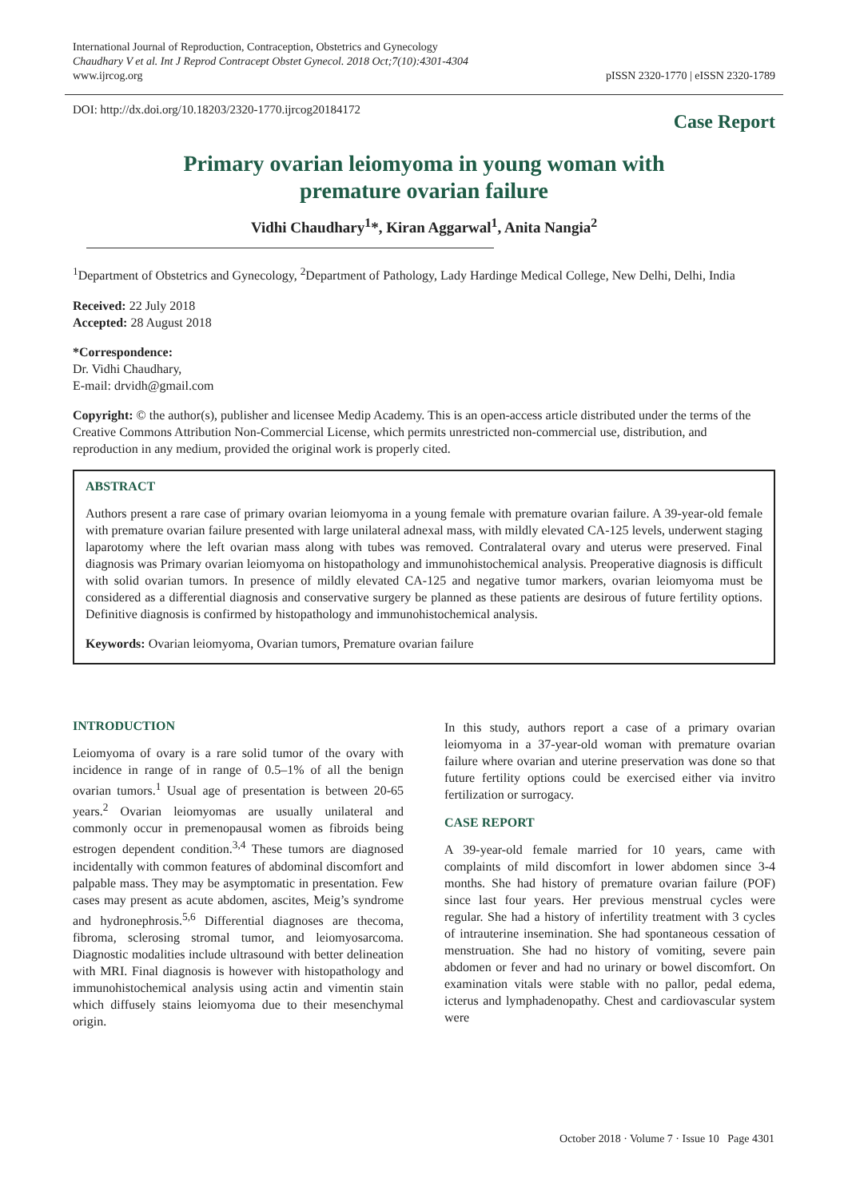International Journal of Reproduction, Contraception, Obstetrics and Gynecology
Chaudhary V et al. Int J Reprod Contracept Obstet Gynecol. 2018 Oct;7(10):4301-4304
www.ijrcog.org
pISSN 2320-1770 | eISSN 2320-1789
DOI: http://dx.doi.org/10.18203/2320-1770.ijrcog20184172
Case Report
Primary ovarian leiomyoma in young woman with
premature ovarian failure
Vidhi Chaudhary<sup>1</sup>*, Kiran Aggarwal<sup>1</sup>, Anita Nangia<sup>2</sup>
<sup>1</sup> Department of Obstetrics and Gynecology, <sup>2</sup>Department of Pathology, Lady Hardinge Medical College, New Delhi, Delhi, India
Received: 22 July 2018
Accepted: 28 August 2018
*Correspondence:
Dr. Vidhi Chaudhary,
E-mail: drvidh@gmail.com
Copyright: © the author(s), publisher and licensee Medip Academy. This is an open-access article distributed under the terms of the Creative Commons Attribution Non-Commercial License, which permits unrestricted non-commercial use, distribution, and reproduction in any medium, provided the original work is properly cited.
ABSTRACT
Authors present a rare case of primary ovarian leiomyoma in a young female with premature ovarian failure. A 39-year-old female with premature ovarian failure presented with large unilateral adnexal mass, with mildly elevated CA-125 levels, underwent staging laparotomy where the left ovarian mass along with tubes was removed. Contralateral ovary and uterus were preserved. Final diagnosis was Primary ovarian leiomyoma on histopathology and immunohistochemical analysis. Preoperative diagnosis is difficult with solid ovarian tumors. In presence of mildly elevated CA-125 and negative tumor markers, ovarian leiomyoma must be considered as a differential diagnosis and conservative surgery be planned as these patients are desirous of future fertility options. Definitive diagnosis is confirmed by histopathology and immunohistochemical analysis.
Keywords: Ovarian leiomyoma, Ovarian tumors, Premature ovarian failure
INTRODUCTION
Leiomyoma of ovary is a rare solid tumor of the ovary with incidence in range of in range of 0.5–1% of all the benign ovarian tumors.<sup>1</sup> Usual age of presentation is between 20-65 years.<sup>2</sup> Ovarian leiomyomas are usually unilateral and commonly occur in premenopausal women as fibroids being estrogen dependent condition.<sup>3,4</sup> These tumors are diagnosed incidentally with common features of abdominal discomfort and palpable mass. They may be asymptomatic in presentation. Few cases may present as acute abdomen, ascites, Meig’s syndrome and hydronephrosis.<sup>5,6</sup> Differential diagnoses are thecoma, fibroma, sclerosing stromal tumor, and leiomyosarcoma. Diagnostic modalities include ultrasound with better delineation with MRI. Final diagnosis is however with histopathology and immunohistochemical analysis using actin and vimentin stain which diffusely stains leiomyoma due to their mesenchymal origin.
In this study, authors report a case of a primary ovarian leiomyoma in a 37-year-old woman with premature ovarian failure where ovarian and uterine preservation was done so that future fertility options could be exercised either via invitro fertilization or surrogacy.
CASE REPORT
A 39-year-old female married for 10 years, came with complaints of mild discomfort in lower abdomen since 3-4 months. She had history of premature ovarian failure (POF) since last four years. Her previous menstrual cycles were regular. She had a history of infertility treatment with 3 cycles of intrauterine insemination. She had spontaneous cessation of menstruation. She had no history of vomiting, severe pain abdomen or fever and had no urinary or bowel discomfort. On examination vitals were stable with no pallor, pedal edema, icterus and lymphadenopathy. Chest and cardiovascular system were
October 2018 · Volume 7 · Issue 10 Page 4301